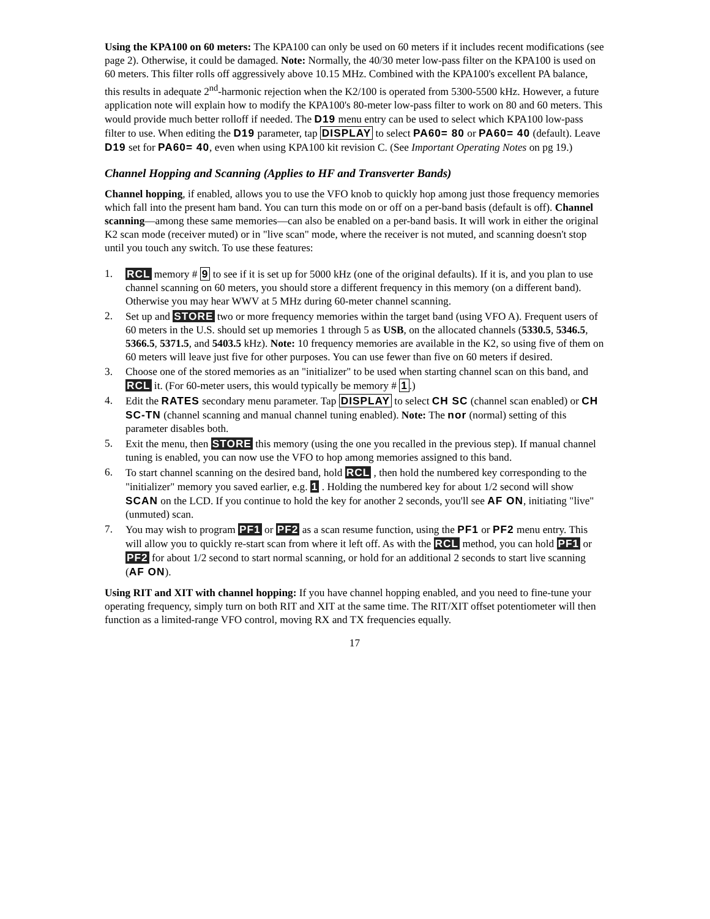Using the KPA100 on 60 meters: The KPA100 can only be used on 60 meters if it includes recent modifications (see page 2). Otherwise, it could be damaged. Note: Normally, the 40/30 meter low-pass filter on the KPA100 is used on 60 meters. This filter rolls off aggressively above 10.15 MHz. Combined with the KPA100's excellent PA balance, this results in adequate 2<sup>nd</sup>-harmonic rejection when the K2/100 is operated from 5300-5500 kHz. However, a future application note will explain how to modify the KPA100's 80-meter low-pass filter to work on 80 and 60 meters. This would provide much better rolloff if needed. The D19 menu entry can be used to select which KPA100 low-pass filter to use. When editing the D19 parameter, tap DISPLAY to select PA60= 80 or PA60= 40 (default). Leave D19 set for PA60= 40, even when using KPA100 kit revision C. (See Important Operating Notes on pg 19.)
Channel Hopping and Scanning (Applies to HF and Transverter Bands)
Channel hopping, if enabled, allows you to use the VFO knob to quickly hop among just those frequency memories which fall into the present ham band. You can turn this mode on or off on a per-band basis (default is off). Channel scanning—among these same memories—can also be enabled on a per-band basis. It will work in either the original K2 scan mode (receiver muted) or in "live scan" mode, where the receiver is not muted, and scanning doesn't stop until you touch any switch. To use these features:
1. RCL memory # 9 to see if it is set up for 5000 kHz (one of the original defaults). If it is, and you plan to use channel scanning on 60 meters, you should store a different frequency in this memory (on a different band). Otherwise you may hear WWV at 5 MHz during 60-meter channel scanning.
2. Set up and STORE two or more frequency memories within the target band (using VFO A). Frequent users of 60 meters in the U.S. should set up memories 1 through 5 as USB, on the allocated channels (5330.5, 5346.5, 5366.5, 5371.5, and 5403.5 kHz). Note: 10 frequency memories are available in the K2, so using five of them on 60 meters will leave just five for other purposes. You can use fewer than five on 60 meters if desired.
3. Choose one of the stored memories as an "initializer" to be used when starting channel scan on this band, and RCL it. (For 60-meter users, this would typically be memory # 1.)
4. Edit the RATES secondary menu parameter. Tap DISPLAY to select CH SC (channel scan enabled) or CH SC-TN (channel scanning and manual channel tuning enabled). Note: The nor (normal) setting of this parameter disables both.
5. Exit the menu, then STORE this memory (using the one you recalled in the previous step). If manual channel tuning is enabled, you can now use the VFO to hop among memories assigned to this band.
6. To start channel scanning on the desired band, hold RCL , then hold the numbered key corresponding to the "initializer" memory you saved earlier, e.g. 1 . Holding the numbered key for about 1/2 second will show SCAN on the LCD. If you continue to hold the key for another 2 seconds, you'll see AF ON, initiating "live" (unmuted) scan.
7. You may wish to program PF1 or PF2 as a scan resume function, using the PF1 or PF2 menu entry. This will allow you to quickly re-start scan from where it left off. As with the RCL method, you can hold PF1 or PF2 for about 1/2 second to start normal scanning, or hold for an additional 2 seconds to start live scanning (AF ON).
Using RIT and XIT with channel hopping: If you have channel hopping enabled, and you need to fine-tune your operating frequency, simply turn on both RIT and XIT at the same time. The RIT/XIT offset potentiometer will then function as a limited-range VFO control, moving RX and TX frequencies equally.
17